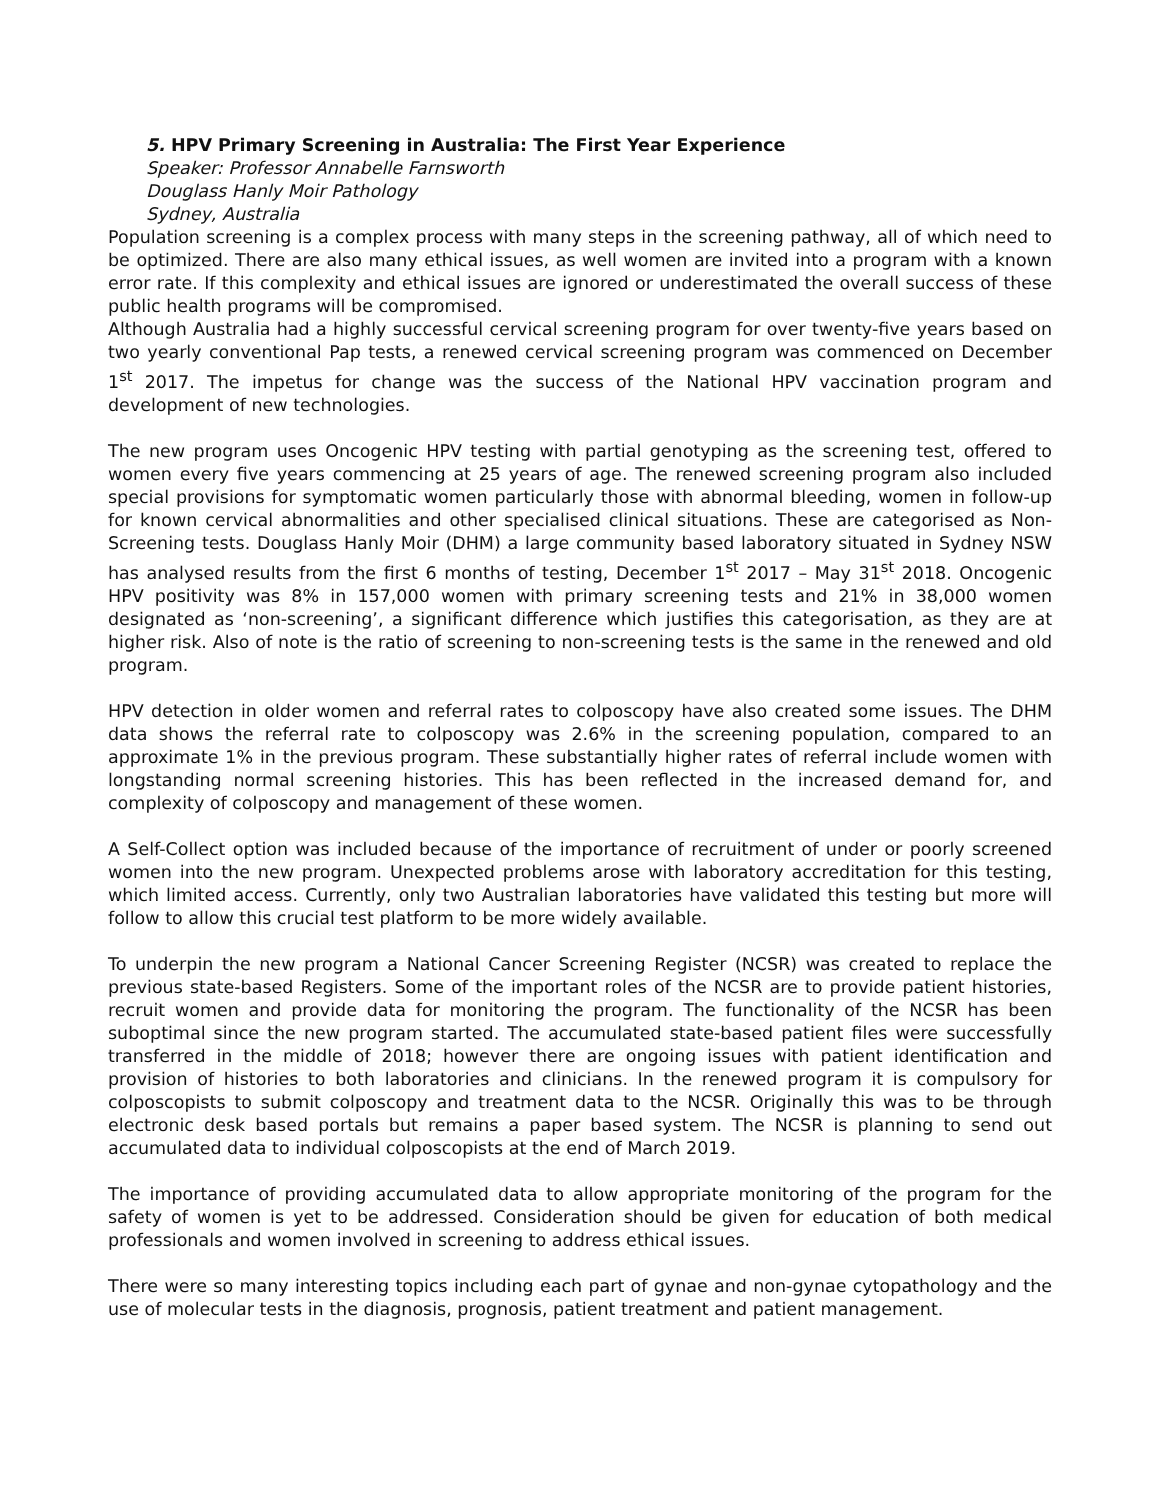5. HPV Primary Screening in Australia: The First Year Experience
Speaker: Professor Annabelle Farnsworth
Douglass Hanly Moir Pathology
Sydney, Australia
Population screening is a complex process with many steps in the screening pathway, all of which need to be optimized. There are also many ethical issues, as well women are invited into a program with a known error rate. If this complexity and ethical issues are ignored or underestimated the overall success of these public health programs will be compromised.
Although Australia had a highly successful cervical screening program for over twenty-five years based on two yearly conventional Pap tests, a renewed cervical screening program was commenced on December 1<sup>st</sup> 2017. The impetus for change was the success of the National HPV vaccination program and development of new technologies.
The new program uses Oncogenic HPV testing with partial genotyping as the screening test, offered to women every five years commencing at 25 years of age. The renewed screening program also included special provisions for symptomatic women particularly those with abnormal bleeding, women in follow-up for known cervical abnormalities and other specialised clinical situations. These are categorised as Non-Screening tests. Douglass Hanly Moir (DHM) a large community based laboratory situated in Sydney NSW has analysed results from the first 6 months of testing, December 1<sup>st</sup> 2017 – May 31<sup>st</sup> 2018. Oncogenic HPV positivity was 8% in 157,000 women with primary screening tests and 21% in 38,000 women designated as ‘non-screening’, a significant difference which justifies this categorisation, as they are at higher risk. Also of note is the ratio of screening to non-screening tests is the same in the renewed and old program.
HPV detection in older women and referral rates to colposcopy have also created some issues. The DHM data shows the referral rate to colposcopy was 2.6% in the screening population, compared to an approximate 1% in the previous program. These substantially higher rates of referral include women with longstanding normal screening histories. This has been reflected in the increased demand for, and complexity of colposcopy and management of these women.
A Self-Collect option was included because of the importance of recruitment of under or poorly screened women into the new program. Unexpected problems arose with laboratory accreditation for this testing, which limited access. Currently, only two Australian laboratories have validated this testing but more will follow to allow this crucial test platform to be more widely available.
To underpin the new program a National Cancer Screening Register (NCSR) was created to replace the previous state-based Registers. Some of the important roles of the NCSR are to provide patient histories, recruit women and provide data for monitoring the program. The functionality of the NCSR has been suboptimal since the new program started. The accumulated state-based patient files were successfully transferred in the middle of 2018; however there are ongoing issues with patient identification and provision of histories to both laboratories and clinicians. In the renewed program it is compulsory for colposcopists to submit colposcopy and treatment data to the NCSR. Originally this was to be through electronic desk based portals but remains a paper based system. The NCSR is planning to send out accumulated data to individual colposcopists at the end of March 2019.
The importance of providing accumulated data to allow appropriate monitoring of the program for the safety of women is yet to be addressed. Consideration should be given for education of both medical professionals and women involved in screening to address ethical issues.
There were so many interesting topics including each part of gynae and non-gynae cytopathology and the use of molecular tests in the diagnosis, prognosis, patient treatment and patient management.